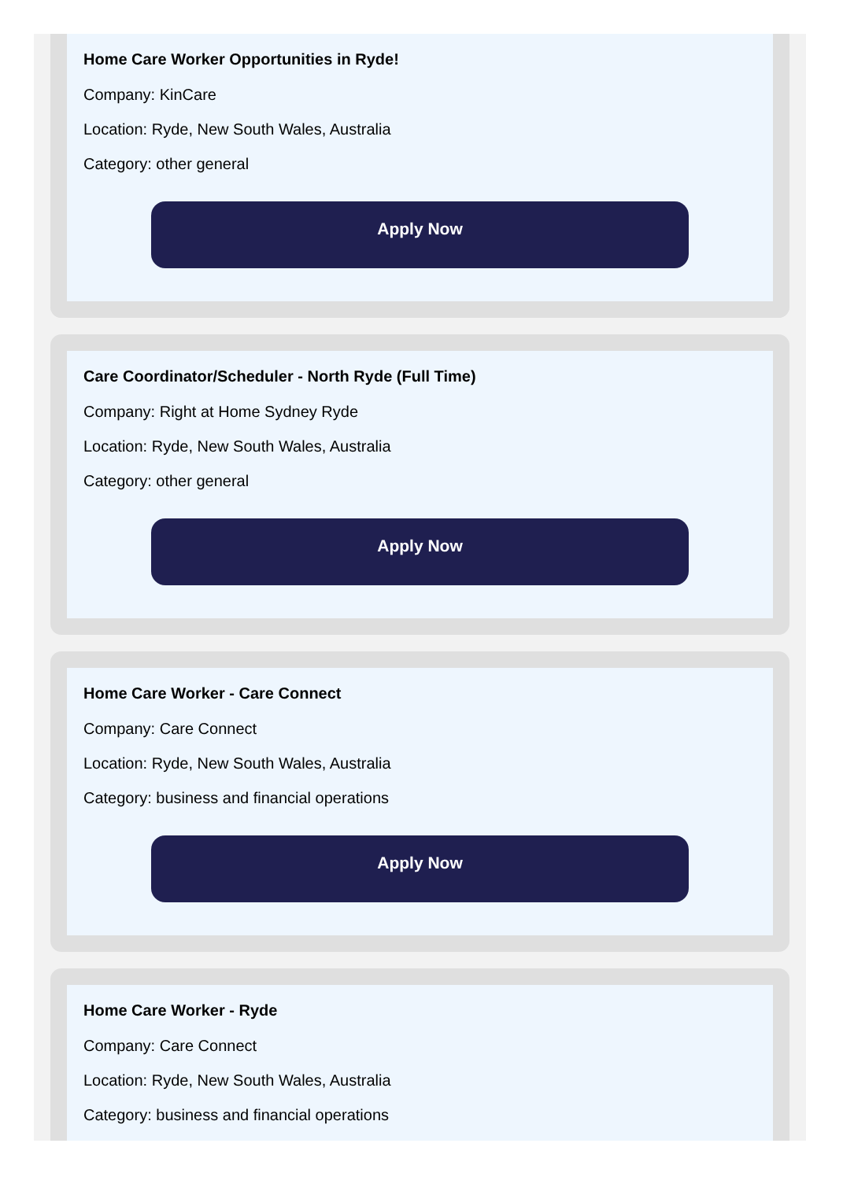Home Care Worker Opportunities in Ryde!
Company: KinCare
Location: Ryde, New South Wales, Australia
Category: other general
Apply Now
Care Coordinator/Scheduler - North Ryde (Full Time)
Company: Right at Home Sydney Ryde
Location: Ryde, New South Wales, Australia
Category: other general
Apply Now
Home Care Worker - Care Connect
Company: Care Connect
Location: Ryde, New South Wales, Australia
Category: business and financial operations
Apply Now
Home Care Worker - Ryde
Company: Care Connect
Location: Ryde, New South Wales, Australia
Category: business and financial operations